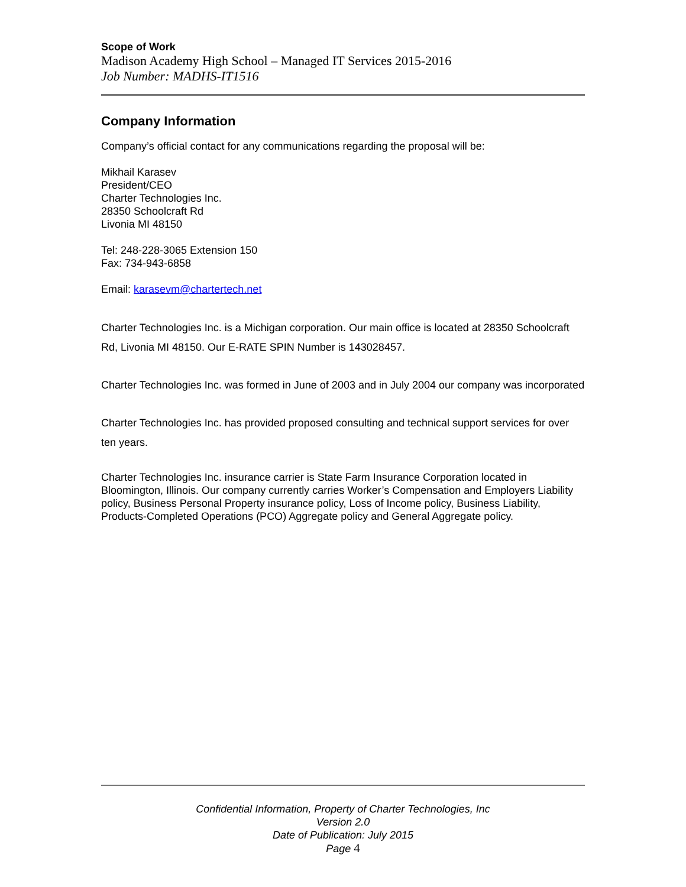Scope of Work
Madison Academy High School – Managed IT Services 2015-2016
Job Number: MADHS-IT1516
Company Information
Company’s official contact for any communications regarding the proposal will be:
Mikhail Karasev
President/CEO
Charter Technologies Inc.
28350 Schoolcraft Rd
Livonia MI 48150
Tel: 248-228-3065 Extension 150
Fax: 734-943-6858
Email: karasevm@chartertech.net
Charter Technologies Inc. is a Michigan corporation. Our main office is located at 28350 Schoolcraft Rd, Livonia MI 48150. Our E-RATE SPIN Number is 143028457.
Charter Technologies Inc. was formed in June of 2003 and in July 2004 our company was incorporated
Charter Technologies Inc. has provided proposed consulting and technical support services for over ten years.
Charter Technologies Inc. insurance carrier is State Farm Insurance Corporation located in Bloomington, Illinois. Our company currently carries Worker’s Compensation and Employers Liability policy, Business Personal Property insurance policy, Loss of Income policy, Business Liability, Products-Completed Operations (PCO) Aggregate policy and General Aggregate policy.
Confidential Information, Property of Charter Technologies, Inc
Version 2.0
Date of Publication: July 2015
Page 4